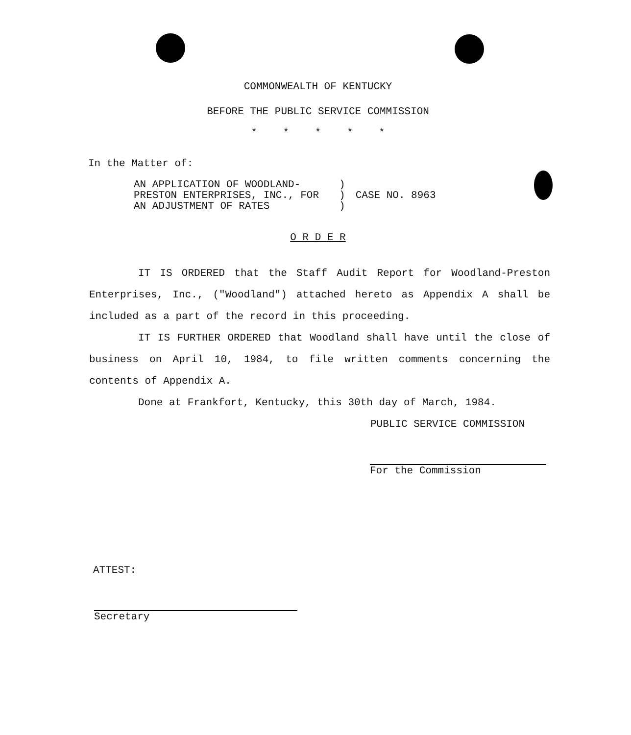COMMONWEALTH OF KENTUCKY
BEFORE THE PUBLIC SERVICE COMMISSION
* * * * *
In the Matter of:
| AN APPLICATION OF WOODLAND- PRESTON ENTERPRISES, INC., FOR AN ADJUSTMENT OF RATES | ) ) ) | CASE NO. 8963 |
O R D E R
IT IS ORDERED that the Staff Audit Report for Woodland-Preston Enterprises, Inc., ("Woodland") attached hereto as Appendix A shall be included as a part of the record in this proceeding.
IT IS FURTHER ORDERED that Woodland shall have until the close of business on April 10, 1984, to file written comments concerning the contents of Appendix A.
Done at Frankfort, Kentucky, this 30th day of March, 1984.
PUBLIC SERVICE COMMISSION
For the Commission
ATTEST:
Secretary